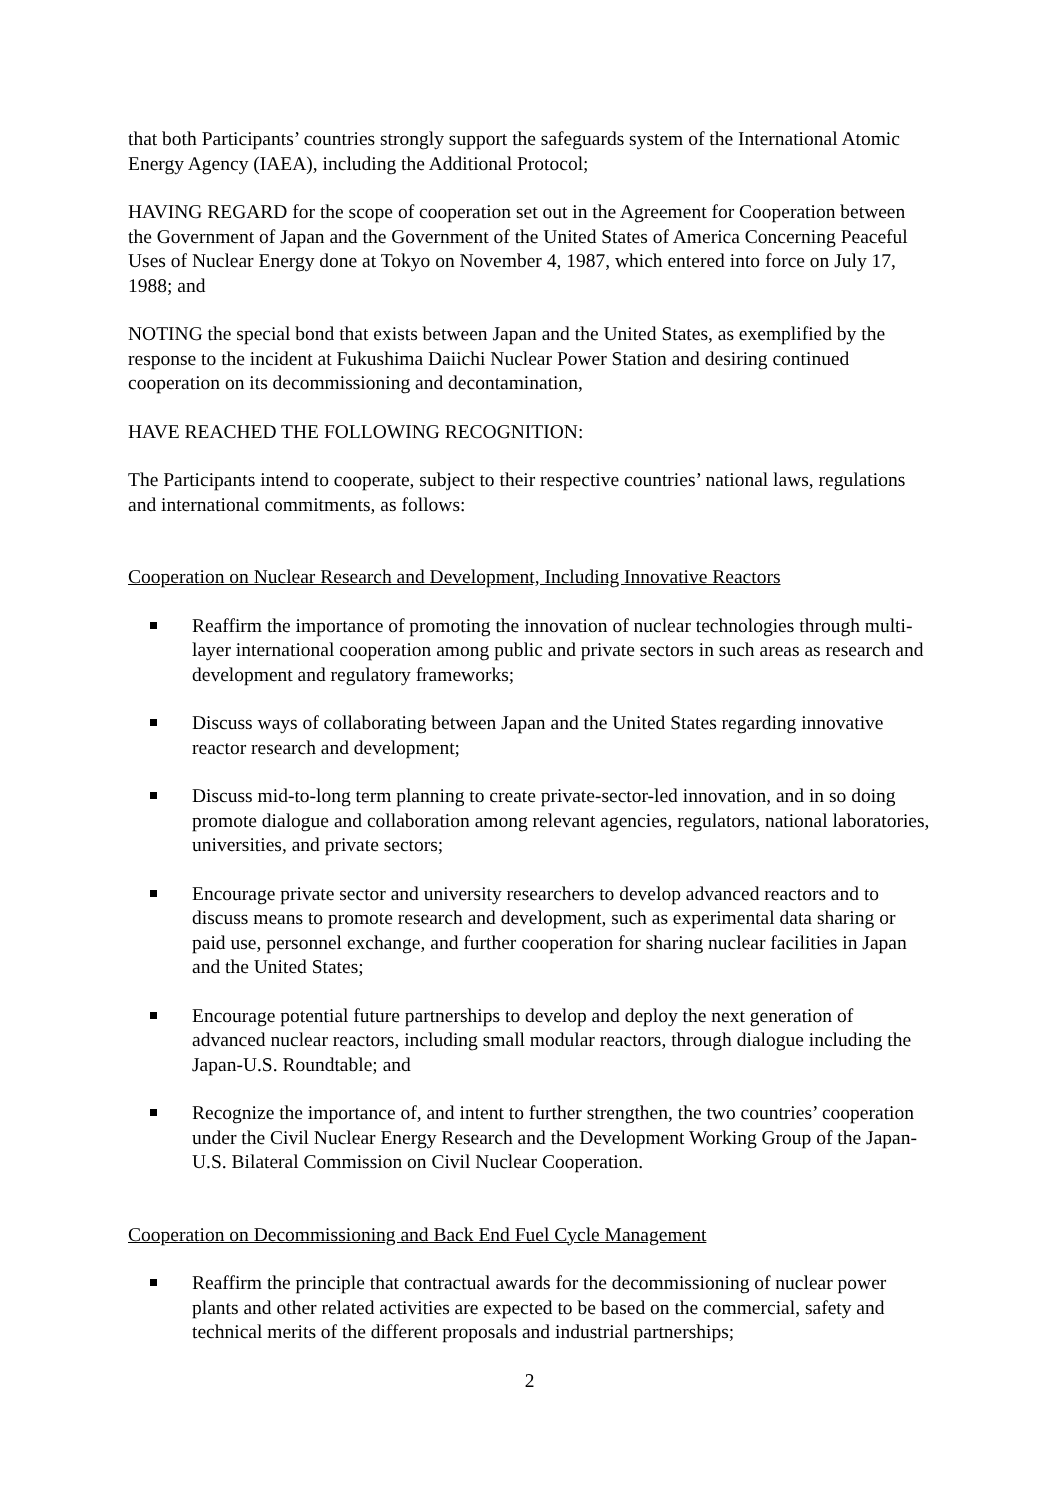that both Participants’ countries strongly support the safeguards system of the International Atomic Energy Agency (IAEA), including the Additional Protocol;
HAVING REGARD for the scope of cooperation set out in the Agreement for Cooperation between the Government of Japan and the Government of the United States of America Concerning Peaceful Uses of Nuclear Energy done at Tokyo on November 4, 1987, which entered into force on July 17, 1988; and
NOTING the special bond that exists between Japan and the United States, as exemplified by the response to the incident at Fukushima Daiichi Nuclear Power Station and desiring continued cooperation on its decommissioning and decontamination,
HAVE REACHED THE FOLLOWING RECOGNITION:
The Participants intend to cooperate, subject to their respective countries’ national laws, regulations and international commitments, as follows:
Cooperation on Nuclear Research and Development, Including Innovative Reactors
Reaffirm the importance of promoting the innovation of nuclear technologies through multi-layer international cooperation among public and private sectors in such areas as research and development and regulatory frameworks;
Discuss ways of collaborating between Japan and the United States regarding innovative reactor research and development;
Discuss mid-to-long term planning to create private-sector-led innovation, and in so doing promote dialogue and collaboration among relevant agencies, regulators, national laboratories, universities, and private sectors;
Encourage private sector and university researchers to develop advanced reactors and to discuss means to promote research and development, such as experimental data sharing or paid use, personnel exchange, and further cooperation for sharing nuclear facilities in Japan and the United States;
Encourage potential future partnerships to develop and deploy the next generation of advanced nuclear reactors, including small modular reactors, through dialogue including the Japan-U.S. Roundtable; and
Recognize the importance of, and intent to further strengthen, the two countries’ cooperation under the Civil Nuclear Energy Research and the Development Working Group of the Japan-U.S. Bilateral Commission on Civil Nuclear Cooperation.
Cooperation on Decommissioning and Back End Fuel Cycle Management
Reaffirm the principle that contractual awards for the decommissioning of nuclear power plants and other related activities are expected to be based on the commercial, safety and technical merits of the different proposals and industrial partnerships;
2